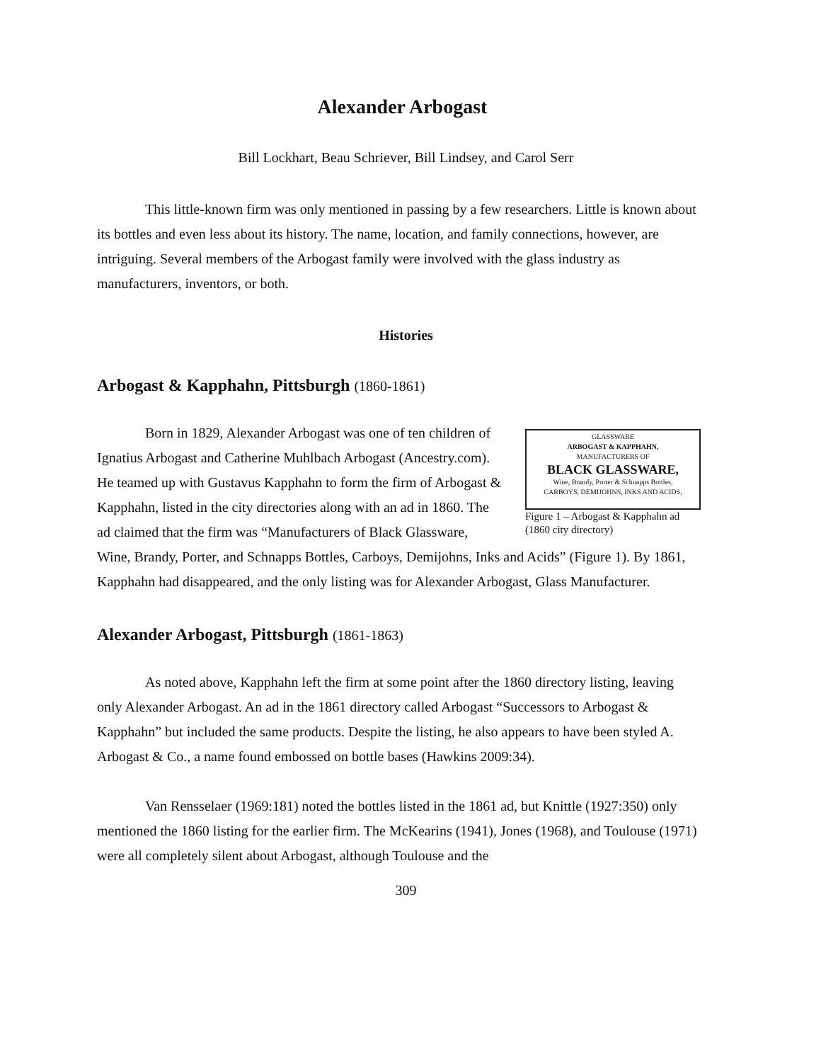Alexander Arbogast
Bill Lockhart, Beau Schriever, Bill Lindsey, and Carol Serr
This little-known firm was only mentioned in passing by a few researchers. Little is known about its bottles and even less about its history. The name, location, and family connections, however, are intriguing. Several members of the Arbogast family were involved with the glass industry as manufacturers, inventors, or both.
Histories
Arbogast & Kapphahn, Pittsburgh (1860-1861)
GLASSWARE
ARBOGAST & KAPPHAHN,
MANUFACTURERS OF
BLACK GLASSWARE,
Wine, Brandy, Porter & Schnapps Bottles,
CARBOYS, DEMIJOHNS, INKS AND ACIDS,
Figure 1 – Arbogast & Kapphahn ad (1860 city directory)
Born in 1829, Alexander Arbogast was one of ten children of Ignatius Arbogast and Catherine Muhlbach Arbogast (Ancestry.com). He teamed up with Gustavus Kapphahn to form the firm of Arbogast & Kapphahn, listed in the city directories along with an ad in 1860. The ad claimed that the firm was “Manufacturers of Black Glassware, Wine, Brandy, Porter, and Schnapps Bottles, Carboys, Demijohns, Inks and Acids” (Figure 1). By 1861, Kapphahn had disappeared, and the only listing was for Alexander Arbogast, Glass Manufacturer.
Alexander Arbogast, Pittsburgh (1861-1863)
As noted above, Kapphahn left the firm at some point after the 1860 directory listing, leaving only Alexander Arbogast. An ad in the 1861 directory called Arbogast “Successors to Arbogast & Kapphahn” but included the same products. Despite the listing, he also appears to have been styled A. Arbogast & Co., a name found embossed on bottle bases (Hawkins 2009:34).
Van Rensselaer (1969:181) noted the bottles listed in the 1861 ad, but Knittle (1927:350) only mentioned the 1860 listing for the earlier firm. The McKearins (1941), Jones (1968), and Toulouse (1971) were all completely silent about Arbogast, although Toulouse and the
309